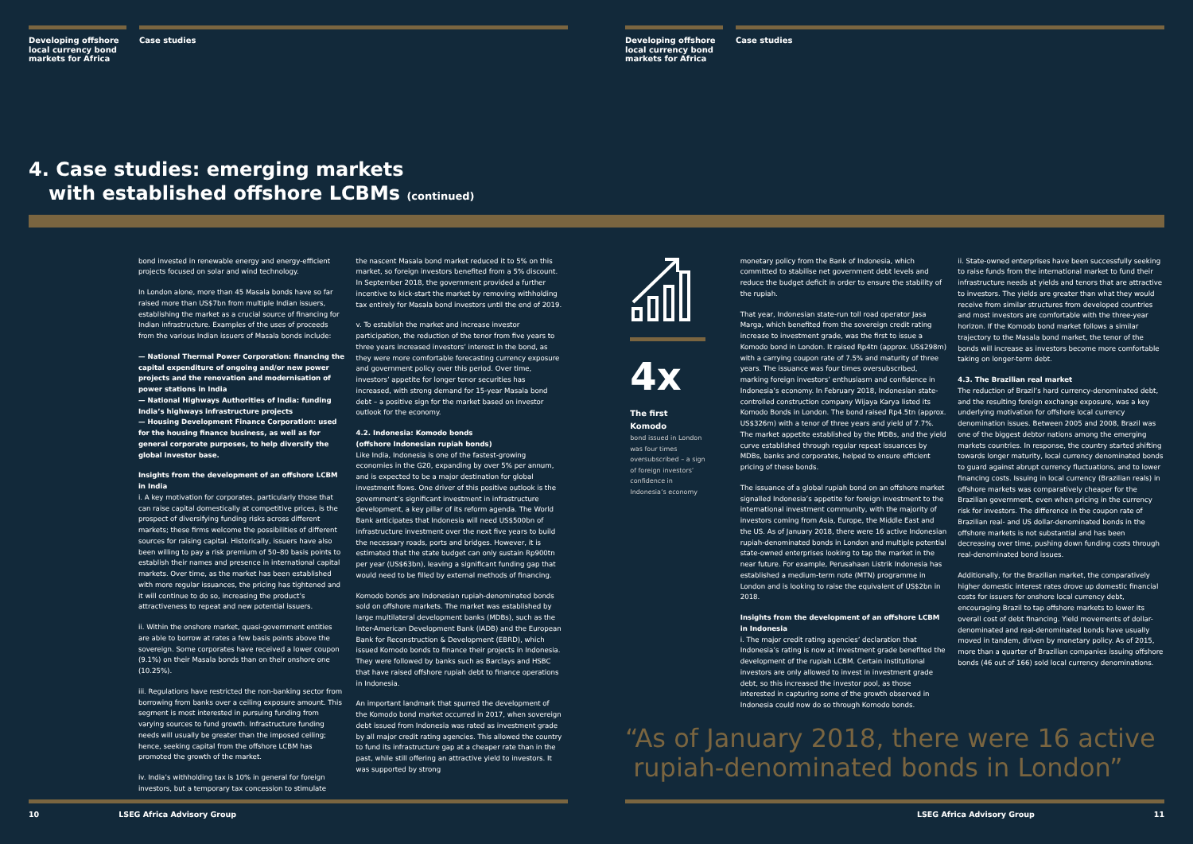Developing offshore
local currency bond
markets for Africa
Case studies Developing offshore
local currency bond
markets for Africa
Case studies
4. Case studies: emerging markets
with established offshore LCBMs (continued)
bond invested in renewable energy and energy-efficient projects focused on solar and wind technology.
In London alone, more than 45 Masala bonds have so far raised more than US$7bn from multiple Indian issuers, establishing the market as a crucial source of financing for Indian infrastructure. Examples of the uses of proceeds from the various Indian issuers of Masala bonds include:
— National Thermal Power Corporation: financing the capital expenditure of ongoing and/or new power projects and the renovation and modernisation of power stations in India
— National Highways Authorities of India: funding India’s highways infrastructure projects
— Housing Development Finance Corporation: used for the housing finance business, as well as for general corporate purposes, to help diversify the global investor base.
Insights from the development of an offshore LCBM in India
i. A key motivation for corporates, particularly those that can raise capital domestically at competitive prices, is the prospect of diversifying funding risks across different markets; these firms welcome the possibilities of different sources for raising capital. Historically, issuers have also been willing to pay a risk premium of 50–80 basis points to establish their names and presence in international capital markets. Over time, as the market has been established with more regular issuances, the pricing has tightened and it will continue to do so, increasing the product’s attractiveness to repeat and new potential issuers.
ii. Within the onshore market, quasi-government entities are able to borrow at rates a few basis points above the sovereign. Some corporates have received a lower coupon (9.1%) on their Masala bonds than on their onshore one (10.25%).
iii. Regulations have restricted the non-banking sector from borrowing from banks over a ceiling exposure amount. This segment is most interested in pursuing funding from varying sources to fund growth. Infrastructure funding needs will usually be greater than the imposed ceiling; hence, seeking capital from the offshore LCBM has promoted the growth of the market.
iv. India’s withholding tax is 10% in general for foreign investors, but a temporary tax concession to stimulate
the nascent Masala bond market reduced it to 5% on this market, so foreign investors benefited from a 5% discount. In September 2018, the government provided a further incentive to kick-start the market by removing withholding tax entirely for Masala bond investors until the end of 2019.
v. To establish the market and increase investor participation, the reduction of the tenor from five years to three years increased investors’ interest in the bond, as they were more comfortable forecasting currency exposure and government policy over this period. Over time, investors’ appetite for longer tenor securities has increased, with strong demand for 15-year Masala bond debt – a positive sign for the market based on investor outlook for the economy.
4.2. Indonesia: Komodo bonds
(offshore Indonesian rupiah bonds)
Like India, Indonesia is one of the fastest-growing economies in the G20, expanding by over 5% per annum, and is expected to be a major destination for global investment flows. One driver of this positive outlook is the government’s significant investment in infrastructure development, a key pillar of its reform agenda. The World Bank anticipates that Indonesia will need US$500bn of infrastructure investment over the next five years to build the necessary roads, ports and bridges. However, it is estimated that the state budget can only sustain Rp900tn per year (US$63bn), leaving a significant funding gap that would need to be filled by external methods of financing.
Komodo bonds are Indonesian rupiah-denominated bonds sold on offshore markets. The market was established by large multilateral development banks (MDBs), such as the Inter-American Development Bank (IADB) and the European Bank for Reconstruction & Development (EBRD), which issued Komodo bonds to finance their projects in Indonesia. They were followed by banks such as Barclays and HSBC that have raised offshore rupiah debt to finance operations in Indonesia.
An important landmark that spurred the development of the Komodo bond market occurred in 2017, when sovereign debt issued from Indonesia was rated as investment grade by all major credit rating agencies. This allowed the country to fund its infrastructure gap at a cheaper rate than in the past, while still offering an attractive yield to investors. It was supported by strong
4x
The first Komodo
bond issued in London was four times oversubscribed – a sign of foreign investors’ confidence in Indonesia’s economy
monetary policy from the Bank of Indonesia, which committed to stabilise net government debt levels and reduce the budget deficit in order to ensure the stability of the rupiah.
That year, Indonesian state-run toll road operator Jasa Marga, which benefited from the sovereign credit rating increase to investment grade, was the first to issue a Komodo bond in London. It raised Rp4tn (approx. US$298m) with a carrying coupon rate of 7.5% and maturity of three years. The issuance was four times oversubscribed, marking foreign investors’ enthusiasm and confidence in Indonesia’s economy. In February 2018, Indonesian state-controlled construction company Wijaya Karya listed its Komodo Bonds in London. The bond raised Rp4.5tn (approx. US$326m) with a tenor of three years and yield of 7.7%. The market appetite established by the MDBs, and the yield curve established through regular repeat issuances by MDBs, banks and corporates, helped to ensure efficient pricing of these bonds.
The issuance of a global rupiah bond on an offshore market signalled Indonesia’s appetite for foreign investment to the international investment community, with the majority of investors coming from Asia, Europe, the Middle East and the US. As of January 2018, there were 16 active Indonesian rupiah-denominated bonds in London and multiple potential state-owned enterprises looking to tap the market in the near future. For example, Perusahaan Listrik Indonesia has established a medium-term note (MTN) programme in London and is looking to raise the equivalent of US$2bn in 2018.
Insights from the development of an offshore LCBM in Indonesia
i. The major credit rating agencies’ declaration that Indonesia’s rating is now at investment grade benefited the development of the rupiah LCBM. Certain institutional investors are only allowed to invest in investment grade debt, so this increased the investor pool, as those interested in capturing some of the growth observed in Indonesia could now do so through Komodo bonds.
ii. State-owned enterprises have been successfully seeking to raise funds from the international market to fund their infrastructure needs at yields and tenors that are attractive to investors. The yields are greater than what they would receive from similar structures from developed countries and most investors are comfortable with the three-year horizon. If the Komodo bond market follows a similar trajectory to the Masala bond market, the tenor of the bonds will increase as investors become more comfortable taking on longer-term debt.
4.3. The Brazilian real market
The reduction of Brazil’s hard currency-denominated debt, and the resulting foreign exchange exposure, was a key underlying motivation for offshore local currency denomination issues. Between 2005 and 2008, Brazil was one of the biggest debtor nations among the emerging markets countries. In response, the country started shifting towards longer maturity, local currency denominated bonds to guard against abrupt currency fluctuations, and to lower financing costs. Issuing in local currency (Brazilian reals) in offshore markets was comparatively cheaper for the Brazilian government, even when pricing in the currency risk for investors. The difference in the coupon rate of Brazilian real- and US dollar-denominated bonds in the offshore markets is not substantial and has been decreasing over time, pushing down funding costs through real-denominated bond issues.
Additionally, for the Brazilian market, the comparatively higher domestic interest rates drove up domestic financial costs for issuers for onshore local currency debt, encouraging Brazil to tap offshore markets to lower its overall cost of debt financing. Yield movements of dollar-denominated and real-denominated bonds have usually moved in tandem, driven by monetary policy. As of 2015, more than a quarter of Brazilian companies issuing offshore bonds (46 out of 166) sold local currency denominations.
“As of January 2018, there were 16 active
rupiah-denominated bonds in London”
10 LSEG Africa Advisory Group LSEG Africa Advisory Group 11